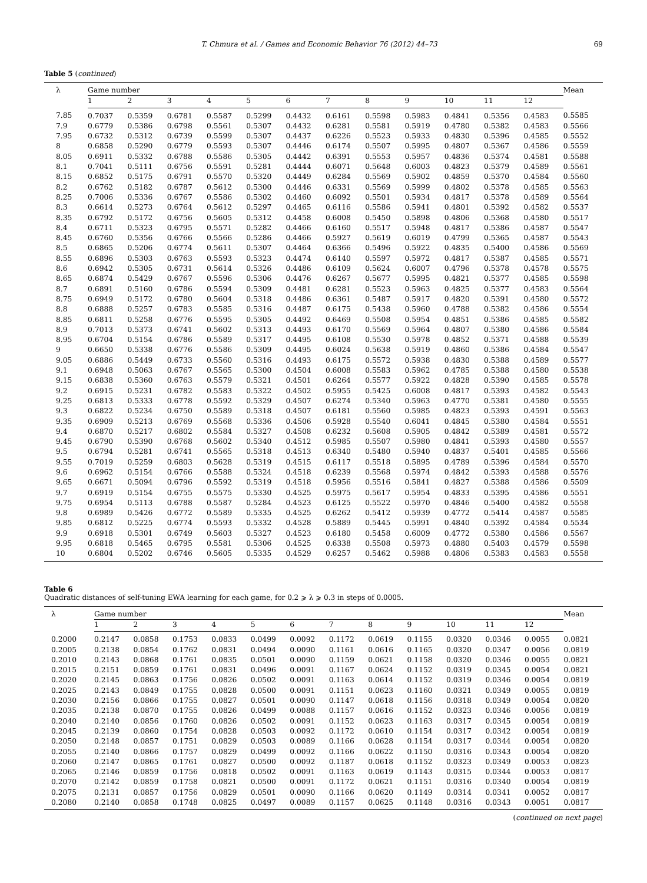T. Chmura et al. / Games and Economic Behavior 76 (2012) 44–73 69
Table 5 (continued)
| λ | Game number | | | | | | | | | | | | Mean |
| --- | --- | --- | --- | --- | --- | --- | --- | --- | --- | --- | --- | --- | --- |
| | 1 | 2 | 3 | 4 | 5 | 6 | 7 | 8 | 9 | 10 | 11 | 12 | |
| 7.85 | 0.7037 | 0.5359 | 0.6781 | 0.5587 | 0.5299 | 0.4432 | 0.6161 | 0.5598 | 0.5983 | 0.4841 | 0.5356 | 0.4583 | 0.5585 |
| 7.9 | 0.6779 | 0.5386 | 0.6798 | 0.5561 | 0.5307 | 0.4432 | 0.6281 | 0.5581 | 0.5919 | 0.4780 | 0.5382 | 0.4583 | 0.5566 |
| 7.95 | 0.6732 | 0.5312 | 0.6739 | 0.5599 | 0.5307 | 0.4437 | 0.6226 | 0.5523 | 0.5933 | 0.4830 | 0.5396 | 0.4585 | 0.5552 |
| 8 | 0.6858 | 0.5290 | 0.6779 | 0.5593 | 0.5307 | 0.4446 | 0.6174 | 0.5507 | 0.5995 | 0.4807 | 0.5367 | 0.4586 | 0.5559 |
| 8.05 | 0.6911 | 0.5332 | 0.6788 | 0.5586 | 0.5305 | 0.4442 | 0.6391 | 0.5553 | 0.5957 | 0.4836 | 0.5374 | 0.4581 | 0.5588 |
| 8.1 | 0.7041 | 0.5111 | 0.6756 | 0.5591 | 0.5281 | 0.4444 | 0.6071 | 0.5648 | 0.6003 | 0.4823 | 0.5379 | 0.4589 | 0.5561 |
| 8.15 | 0.6852 | 0.5175 | 0.6791 | 0.5570 | 0.5320 | 0.4449 | 0.6284 | 0.5569 | 0.5902 | 0.4859 | 0.5370 | 0.4584 | 0.5560 |
| 8.2 | 0.6762 | 0.5182 | 0.6787 | 0.5612 | 0.5300 | 0.4446 | 0.6331 | 0.5569 | 0.5999 | 0.4802 | 0.5378 | 0.4585 | 0.5563 |
| 8.25 | 0.7006 | 0.5336 | 0.6767 | 0.5586 | 0.5302 | 0.4460 | 0.6092 | 0.5501 | 0.5934 | 0.4817 | 0.5378 | 0.4589 | 0.5564 |
| 8.3 | 0.6614 | 0.5273 | 0.6764 | 0.5612 | 0.5297 | 0.4465 | 0.6116 | 0.5586 | 0.5941 | 0.4801 | 0.5392 | 0.4582 | 0.5537 |
| 8.35 | 0.6792 | 0.5172 | 0.6756 | 0.5605 | 0.5312 | 0.4458 | 0.6008 | 0.5450 | 0.5898 | 0.4806 | 0.5368 | 0.4580 | 0.5517 |
| 8.4 | 0.6711 | 0.5323 | 0.6795 | 0.5571 | 0.5282 | 0.4466 | 0.6160 | 0.5517 | 0.5948 | 0.4817 | 0.5386 | 0.4587 | 0.5547 |
| 8.45 | 0.6760 | 0.5356 | 0.6766 | 0.5566 | 0.5286 | 0.4466 | 0.5927 | 0.5619 | 0.6019 | 0.4799 | 0.5365 | 0.4587 | 0.5543 |
| 8.5 | 0.6865 | 0.5206 | 0.6774 | 0.5611 | 0.5307 | 0.4464 | 0.6366 | 0.5496 | 0.5922 | 0.4835 | 0.5400 | 0.4586 | 0.5569 |
| 8.55 | 0.6896 | 0.5303 | 0.6763 | 0.5593 | 0.5323 | 0.4474 | 0.6140 | 0.5597 | 0.5972 | 0.4817 | 0.5387 | 0.4585 | 0.5571 |
| 8.6 | 0.6942 | 0.5305 | 0.6731 | 0.5614 | 0.5326 | 0.4486 | 0.6109 | 0.5624 | 0.6007 | 0.4796 | 0.5378 | 0.4578 | 0.5575 |
| 8.65 | 0.6874 | 0.5429 | 0.6767 | 0.5596 | 0.5306 | 0.4476 | 0.6267 | 0.5677 | 0.5995 | 0.4821 | 0.5377 | 0.4585 | 0.5598 |
| 8.7 | 0.6891 | 0.5160 | 0.6786 | 0.5594 | 0.5309 | 0.4481 | 0.6281 | 0.5523 | 0.5963 | 0.4825 | 0.5377 | 0.4583 | 0.5564 |
| 8.75 | 0.6949 | 0.5172 | 0.6780 | 0.5604 | 0.5318 | 0.4486 | 0.6361 | 0.5487 | 0.5917 | 0.4820 | 0.5391 | 0.4580 | 0.5572 |
| 8.8 | 0.6888 | 0.5257 | 0.6783 | 0.5585 | 0.5316 | 0.4487 | 0.6175 | 0.5438 | 0.5960 | 0.4788 | 0.5382 | 0.4586 | 0.5554 |
| 8.85 | 0.6811 | 0.5258 | 0.6776 | 0.5595 | 0.5305 | 0.4492 | 0.6469 | 0.5508 | 0.5954 | 0.4851 | 0.5386 | 0.4585 | 0.5582 |
| 8.9 | 0.7013 | 0.5373 | 0.6741 | 0.5602 | 0.5313 | 0.4493 | 0.6170 | 0.5569 | 0.5964 | 0.4807 | 0.5380 | 0.4586 | 0.5584 |
| 8.95 | 0.6704 | 0.5154 | 0.6786 | 0.5589 | 0.5317 | 0.4495 | 0.6108 | 0.5530 | 0.5978 | 0.4852 | 0.5371 | 0.4588 | 0.5539 |
| 9 | 0.6650 | 0.5338 | 0.6776 | 0.5586 | 0.5309 | 0.4495 | 0.6024 | 0.5638 | 0.5919 | 0.4860 | 0.5386 | 0.4584 | 0.5547 |
| 9.05 | 0.6886 | 0.5449 | 0.6733 | 0.5560 | 0.5316 | 0.4493 | 0.6175 | 0.5572 | 0.5938 | 0.4830 | 0.5388 | 0.4589 | 0.5577 |
| 9.1 | 0.6948 | 0.5063 | 0.6767 | 0.5565 | 0.5300 | 0.4504 | 0.6008 | 0.5583 | 0.5962 | 0.4785 | 0.5388 | 0.4580 | 0.5538 |
| 9.15 | 0.6838 | 0.5360 | 0.6763 | 0.5579 | 0.5321 | 0.4501 | 0.6264 | 0.5577 | 0.5922 | 0.4828 | 0.5390 | 0.4585 | 0.5578 |
| 9.2 | 0.6915 | 0.5231 | 0.6782 | 0.5583 | 0.5322 | 0.4502 | 0.5955 | 0.5425 | 0.6008 | 0.4817 | 0.5393 | 0.4582 | 0.5543 |
| 9.25 | 0.6813 | 0.5333 | 0.6778 | 0.5592 | 0.5329 | 0.4507 | 0.6274 | 0.5340 | 0.5963 | 0.4770 | 0.5381 | 0.4580 | 0.5555 |
| 9.3 | 0.6822 | 0.5234 | 0.6750 | 0.5589 | 0.5318 | 0.4507 | 0.6181 | 0.5560 | 0.5985 | 0.4823 | 0.5393 | 0.4591 | 0.5563 |
| 9.35 | 0.6909 | 0.5213 | 0.6769 | 0.5568 | 0.5336 | 0.4506 | 0.5928 | 0.5540 | 0.6041 | 0.4845 | 0.5380 | 0.4584 | 0.5551 |
| 9.4 | 0.6870 | 0.5217 | 0.6802 | 0.5584 | 0.5327 | 0.4508 | 0.6232 | 0.5608 | 0.5905 | 0.4842 | 0.5389 | 0.4581 | 0.5572 |
| 9.45 | 0.6790 | 0.5390 | 0.6768 | 0.5602 | 0.5340 | 0.4512 | 0.5985 | 0.5507 | 0.5980 | 0.4841 | 0.5393 | 0.4580 | 0.5557 |
| 9.5 | 0.6794 | 0.5281 | 0.6741 | 0.5565 | 0.5318 | 0.4513 | 0.6340 | 0.5480 | 0.5940 | 0.4837 | 0.5401 | 0.4585 | 0.5566 |
| 9.55 | 0.7019 | 0.5259 | 0.6803 | 0.5628 | 0.5319 | 0.4515 | 0.6117 | 0.5518 | 0.5895 | 0.4789 | 0.5396 | 0.4584 | 0.5570 |
| 9.6 | 0.6962 | 0.5154 | 0.6766 | 0.5588 | 0.5324 | 0.4518 | 0.6239 | 0.5568 | 0.5974 | 0.4842 | 0.5393 | 0.4588 | 0.5576 |
| 9.65 | 0.6671 | 0.5094 | 0.6796 | 0.5592 | 0.5319 | 0.4518 | 0.5956 | 0.5516 | 0.5841 | 0.4827 | 0.5388 | 0.4586 | 0.5509 |
| 9.7 | 0.6919 | 0.5154 | 0.6755 | 0.5575 | 0.5330 | 0.4525 | 0.5975 | 0.5617 | 0.5954 | 0.4833 | 0.5395 | 0.4586 | 0.5551 |
| 9.75 | 0.6954 | 0.5113 | 0.6788 | 0.5587 | 0.5284 | 0.4523 | 0.6125 | 0.5522 | 0.5970 | 0.4846 | 0.5400 | 0.4582 | 0.5558 |
| 9.8 | 0.6989 | 0.5426 | 0.6772 | 0.5589 | 0.5335 | 0.4525 | 0.6262 | 0.5412 | 0.5939 | 0.4772 | 0.5414 | 0.4587 | 0.5585 |
| 9.85 | 0.6812 | 0.5225 | 0.6774 | 0.5593 | 0.5332 | 0.4528 | 0.5889 | 0.5445 | 0.5991 | 0.4840 | 0.5392 | 0.4584 | 0.5534 |
| 9.9 | 0.6918 | 0.5301 | 0.6749 | 0.5603 | 0.5327 | 0.4523 | 0.6180 | 0.5458 | 0.6009 | 0.4772 | 0.5380 | 0.4586 | 0.5567 |
| 9.95 | 0.6818 | 0.5465 | 0.6795 | 0.5581 | 0.5306 | 0.4525 | 0.6338 | 0.5508 | 0.5973 | 0.4880 | 0.5403 | 0.4579 | 0.5598 |
| 10 | 0.6804 | 0.5202 | 0.6746 | 0.5605 | 0.5335 | 0.4529 | 0.6257 | 0.5462 | 0.5988 | 0.4806 | 0.5383 | 0.4583 | 0.5558 |
Table 6
Quadratic distances of self-tuning EWA learning for each game, for 0.2 ⩾ λ ⩾ 0.3 in steps of 0.0005.
| λ | Game number | | | | | | | | | | | | Mean |
| --- | --- | --- | --- | --- | --- | --- | --- | --- | --- | --- | --- | --- | --- |
| | 1 | 2 | 3 | 4 | 5 | 6 | 7 | 8 | 9 | 10 | 11 | 12 | |
| 0.2000 | 0.2147 | 0.0858 | 0.1753 | 0.0833 | 0.0499 | 0.0092 | 0.1172 | 0.0619 | 0.1155 | 0.0320 | 0.0346 | 0.0055 | 0.0821 |
| 0.2005 | 0.2138 | 0.0854 | 0.1762 | 0.0831 | 0.0494 | 0.0090 | 0.1161 | 0.0616 | 0.1165 | 0.0320 | 0.0347 | 0.0056 | 0.0819 |
| 0.2010 | 0.2143 | 0.0868 | 0.1761 | 0.0835 | 0.0501 | 0.0090 | 0.1159 | 0.0621 | 0.1158 | 0.0320 | 0.0346 | 0.0055 | 0.0821 |
| 0.2015 | 0.2151 | 0.0859 | 0.1761 | 0.0831 | 0.0496 | 0.0091 | 0.1167 | 0.0624 | 0.1152 | 0.0319 | 0.0345 | 0.0054 | 0.0821 |
| 0.2020 | 0.2145 | 0.0863 | 0.1756 | 0.0826 | 0.0502 | 0.0091 | 0.1163 | 0.0614 | 0.1152 | 0.0319 | 0.0346 | 0.0054 | 0.0819 |
| 0.2025 | 0.2143 | 0.0849 | 0.1755 | 0.0828 | 0.0500 | 0.0091 | 0.1151 | 0.0623 | 0.1160 | 0.0321 | 0.0349 | 0.0055 | 0.0819 |
| 0.2030 | 0.2156 | 0.0866 | 0.1755 | 0.0827 | 0.0501 | 0.0090 | 0.1147 | 0.0618 | 0.1156 | 0.0318 | 0.0349 | 0.0054 | 0.0820 |
| 0.2035 | 0.2138 | 0.0870 | 0.1755 | 0.0826 | 0.0499 | 0.0088 | 0.1157 | 0.0616 | 0.1152 | 0.0323 | 0.0346 | 0.0056 | 0.0819 |
| 0.2040 | 0.2140 | 0.0856 | 0.1760 | 0.0826 | 0.0502 | 0.0091 | 0.1152 | 0.0623 | 0.1163 | 0.0317 | 0.0345 | 0.0054 | 0.0819 |
| 0.2045 | 0.2139 | 0.0860 | 0.1754 | 0.0828 | 0.0503 | 0.0092 | 0.1172 | 0.0610 | 0.1154 | 0.0317 | 0.0342 | 0.0054 | 0.0819 |
| 0.2050 | 0.2148 | 0.0857 | 0.1751 | 0.0829 | 0.0503 | 0.0089 | 0.1166 | 0.0628 | 0.1154 | 0.0317 | 0.0344 | 0.0054 | 0.0820 |
| 0.2055 | 0.2140 | 0.0866 | 0.1757 | 0.0829 | 0.0499 | 0.0092 | 0.1166 | 0.0622 | 0.1150 | 0.0316 | 0.0343 | 0.0054 | 0.0820 |
| 0.2060 | 0.2147 | 0.0865 | 0.1761 | 0.0827 | 0.0500 | 0.0092 | 0.1187 | 0.0618 | 0.1152 | 0.0323 | 0.0349 | 0.0053 | 0.0823 |
| 0.2065 | 0.2146 | 0.0859 | 0.1756 | 0.0818 | 0.0502 | 0.0091 | 0.1163 | 0.0619 | 0.1143 | 0.0315 | 0.0344 | 0.0053 | 0.0817 |
| 0.2070 | 0.2142 | 0.0859 | 0.1758 | 0.0821 | 0.0500 | 0.0091 | 0.1172 | 0.0621 | 0.1151 | 0.0316 | 0.0340 | 0.0054 | 0.0819 |
| 0.2075 | 0.2131 | 0.0857 | 0.1756 | 0.0829 | 0.0501 | 0.0090 | 0.1166 | 0.0620 | 0.1149 | 0.0314 | 0.0341 | 0.0052 | 0.0817 |
| 0.2080 | 0.2140 | 0.0858 | 0.1748 | 0.0825 | 0.0497 | 0.0089 | 0.1157 | 0.0625 | 0.1148 | 0.0316 | 0.0343 | 0.0051 | 0.0817 |
(continued on next page)